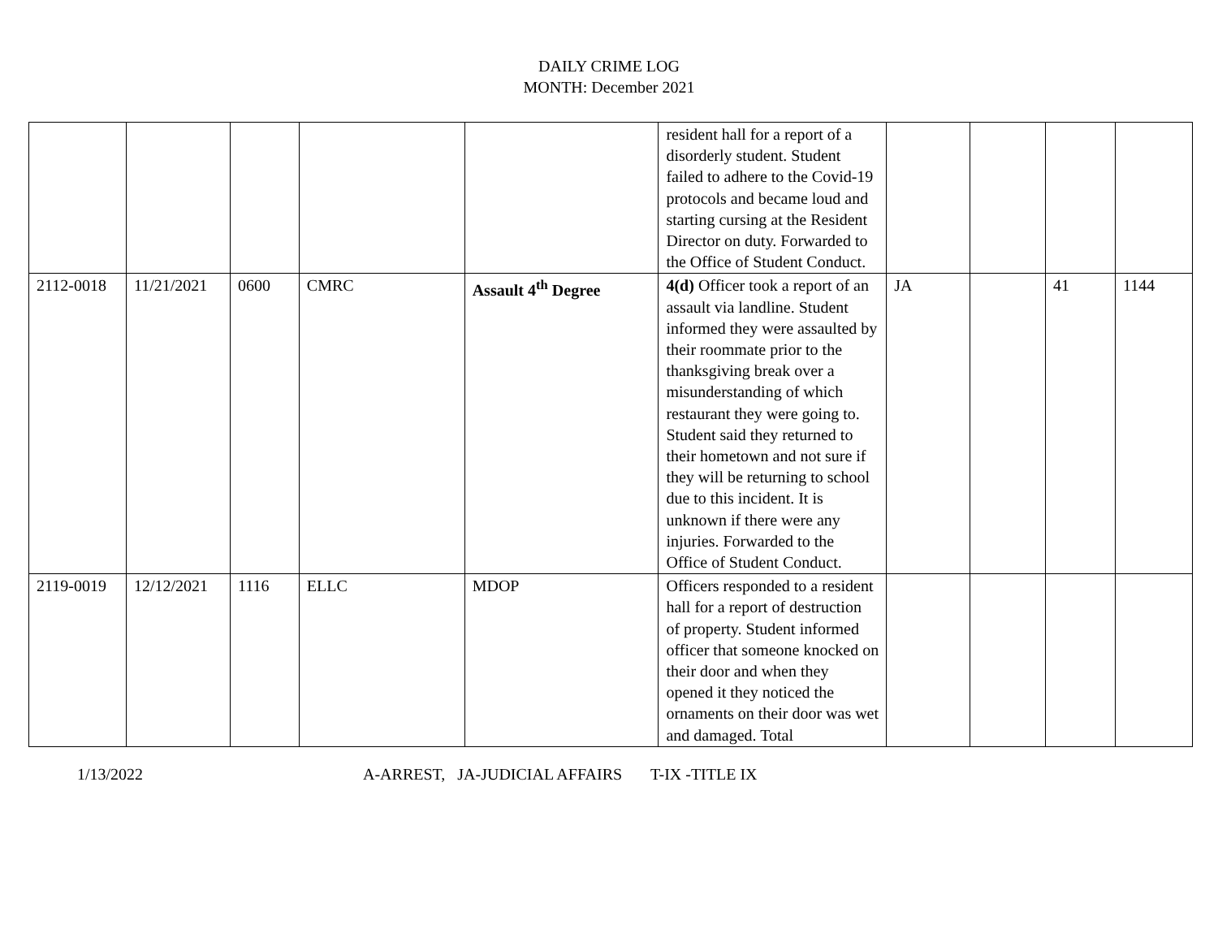DAILY CRIME LOG
MONTH: December 2021
| | | | | | resident hall for a report of a disorderly student. Student failed to adhere to the Covid-19 protocols and became loud and starting cursing at the Resident Director on duty. Forwarded to the Office of Student Conduct. | | | | |
| 2112-0018 | 11/21/2021 | 0600 | CMRC | Assault 4<sup>th</sup> Degree | 4(d) Officer took a report of an assault via landline. Student informed they were assaulted by their roommate prior to the thanksgiving break over a misunderstanding of which restaurant they were going to. Student said they returned to their hometown and not sure if they will be returning to school due to this incident. It is unknown if there were any injuries. Forwarded to the Office of Student Conduct. | JA | | 41 | 1144 |
| 2119-0019 | 12/12/2021 | 1116 | ELLC | MDOP | Officers responded to a resident hall for a report of destruction of property. Student informed officer that someone knocked on their door and when they opened it they noticed the ornaments on their door was wet and damaged. Total | | | | |
1/13/2022 A-ARREST, JA-JUDICIAL AFFAIRS T-IX -TITLE IX